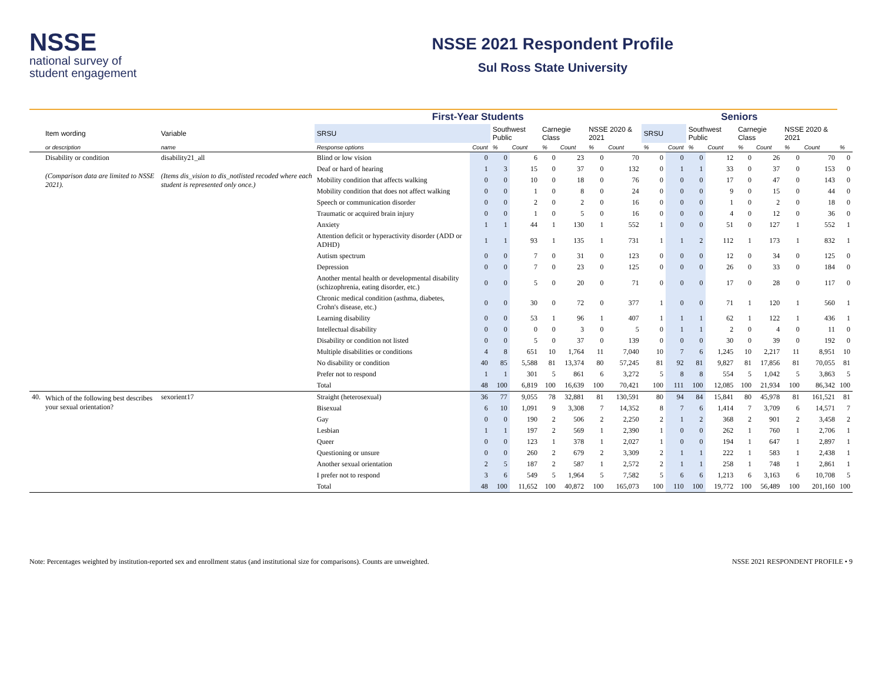NSSE
national survey of
student engagement
NSSE 2021 Respondent Profile
Sul Ross State University
| | | | First-Year Students | | | | | | | | Seniors | | | | | | | | |
| --- | --- | --- | --- | --- | --- | --- | --- | --- | --- | --- | --- | --- | --- | --- | --- | --- | --- | --- | --- |
| | Item wording | Variable | SRSU | | Southwest Public | | Carnegie Class | | NSSE 2020 & 2021 | | SRSU | | Southwest Public | | Carnegie Class | | NSSE 2020 & 2021 | | |
| | or description | name | Response options | Count | % | Count | % | Count | % | Count | % | Count | % | Count | % | Count | % | Count | % |
| | Disability or condition | disability21_all | Blind or low vision | 0 | 0 | 6 | 0 | 23 | 0 | 70 | 0 | 0 | 0 | 12 | 0 | 26 | 0 | 70 | 0 |
| | (Comparison data are limited to NSSE 2021). | (Items dis_vision to dis_notlisted recoded where each student is represented only once.) | Deaf or hard of hearing | 1 | 3 | 15 | 0 | 37 | 0 | 132 | 0 | 1 | 1 | 33 | 0 | 37 | 0 | 153 | 0 |
| | | | Mobility condition that affects walking | 0 | 0 | 10 | 0 | 18 | 0 | 76 | 0 | 0 | 0 | 17 | 0 | 47 | 0 | 143 | 0 |
| | | | Mobility condition that does not affect walking | 0 | 0 | 1 | 0 | 8 | 0 | 24 | 0 | 0 | 0 | 9 | 0 | 15 | 0 | 44 | 0 |
| | | | Speech or communication disorder | 0 | 0 | 2 | 0 | 2 | 0 | 16 | 0 | 0 | 0 | 1 | 0 | 2 | 0 | 18 | 0 |
| | | | Traumatic or acquired brain injury | 0 | 0 | 1 | 0 | 5 | 0 | 16 | 0 | 0 | 0 | 4 | 0 | 12 | 0 | 36 | 0 |
| | | | Anxiety | 1 | 1 | 44 | 1 | 130 | 1 | 552 | 1 | 0 | 0 | 51 | 0 | 127 | 1 | 552 | 1 |
| | | | Attention deficit or hyperactivity disorder (ADD or ADHD) | 1 | 1 | 93 | 1 | 135 | 1 | 731 | 1 | 1 | 2 | 112 | 1 | 173 | 1 | 832 | 1 |
| | | | Autism spectrum | 0 | 0 | 7 | 0 | 31 | 0 | 123 | 0 | 0 | 0 | 12 | 0 | 34 | 0 | 125 | 0 |
| | | | Depression | 0 | 0 | 7 | 0 | 23 | 0 | 125 | 0 | 0 | 0 | 26 | 0 | 33 | 0 | 184 | 0 |
| | | | Another mental health or developmental disability (schizophrenia, eating disorder, etc.) | 0 | 0 | 5 | 0 | 20 | 0 | 71 | 0 | 0 | 0 | 17 | 0 | 28 | 0 | 117 | 0 |
| | | | Chronic medical condition (asthma, diabetes, Crohn's disease, etc.) | 0 | 0 | 30 | 0 | 72 | 0 | 377 | 1 | 0 | 0 | 71 | 1 | 120 | 1 | 560 | 1 |
| | | | Learning disability | 0 | 0 | 53 | 1 | 96 | 1 | 407 | 1 | 1 | 1 | 62 | 1 | 122 | 1 | 436 | 1 |
| | | | Intellectual disability | 0 | 0 | 0 | 0 | 3 | 0 | 5 | 0 | 1 | 1 | 2 | 0 | 4 | 0 | 11 | 0 |
| | | | Disability or condition not listed | 0 | 0 | 5 | 0 | 37 | 0 | 139 | 0 | 0 | 0 | 30 | 0 | 39 | 0 | 192 | 0 |
| | | | Multiple disabilities or conditions | 4 | 8 | 651 | 10 | 1,764 | 11 | 7,040 | 10 | 7 | 6 | 1,245 | 10 | 2,217 | 11 | 8,951 | 10 |
| | | | No disability or condition | 40 | 85 | 5,588 | 81 | 13,374 | 80 | 57,245 | 81 | 92 | 81 | 9,827 | 81 | 17,856 | 81 | 70,055 | 81 |
| | | | Prefer not to respond | 1 | 1 | 301 | 5 | 861 | 6 | 3,272 | 5 | 8 | 8 | 554 | 5 | 1,042 | 5 | 3,863 | 5 |
| | | | Total | 48 | 100 | 6,819 | 100 | 16,639 | 100 | 70,421 | 100 | 111 | 100 | 12,085 | 100 | 21,934 | 100 | 86,342 | 100 |
| 40. | Which of the following best describes your sexual orientation? | sexorient17 | Straight (heterosexual) | 36 | 77 | 9,055 | 78 | 32,881 | 81 | 130,591 | 80 | 94 | 84 | 15,841 | 80 | 45,978 | 81 | 161,521 | 81 |
| | | | Bisexual | 6 | 10 | 1,091 | 9 | 3,308 | 7 | 14,352 | 8 | 7 | 6 | 1,414 | 7 | 3,709 | 6 | 14,571 | 7 |
| | | | Gay | 0 | 0 | 190 | 2 | 506 | 2 | 2,250 | 2 | 1 | 2 | 368 | 2 | 901 | 2 | 3,458 | 2 |
| | | | Lesbian | 1 | 1 | 197 | 2 | 569 | 1 | 2,390 | 1 | 0 | 0 | 262 | 1 | 760 | 1 | 2,706 | 1 |
| | | | Queer | 0 | 0 | 123 | 1 | 378 | 1 | 2,027 | 1 | 0 | 0 | 194 | 1 | 647 | 1 | 2,897 | 1 |
| | | | Questioning or unsure | 0 | 0 | 260 | 2 | 679 | 2 | 3,309 | 2 | 1 | 1 | 222 | 1 | 583 | 1 | 2,438 | 1 |
| | | | Another sexual orientation | 2 | 5 | 187 | 2 | 587 | 1 | 2,572 | 2 | 1 | 1 | 258 | 1 | 748 | 1 | 2,861 | 1 |
| | | | I prefer not to respond | 3 | 6 | 549 | 5 | 1,964 | 5 | 7,582 | 5 | 6 | 6 | 1,213 | 6 | 3,163 | 6 | 10,708 | 5 |
| | | | Total | 48 | 100 | 11,652 | 100 | 40,872 | 100 | 165,073 | 100 | 110 | 100 | 19,772 | 100 | 56,489 | 100 | 201,160 | 100 |
Note: Percentages weighted by institution-reported sex and enrollment status (and institutional size for comparisons). Counts are unweighted. NSSE 2021 RESPONDENT PROFILE • 9